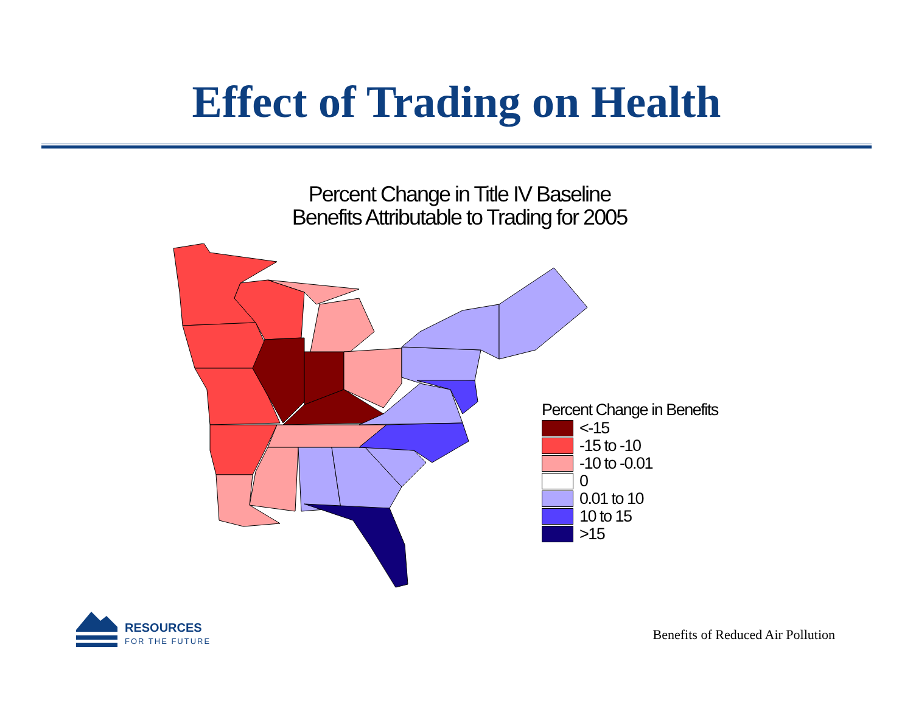Effect of Trading on Health
Percent Change in Title IV Baseline
Benefits Attributable to Trading for 2005
Percent Change in Benefits
<-15
-15 to -10
-10 to -0.01
0
0.01 to 10
10 to 15
>15
RESOURCES
FOR THE FUTURE
Benefits of Reduced Air Pollution